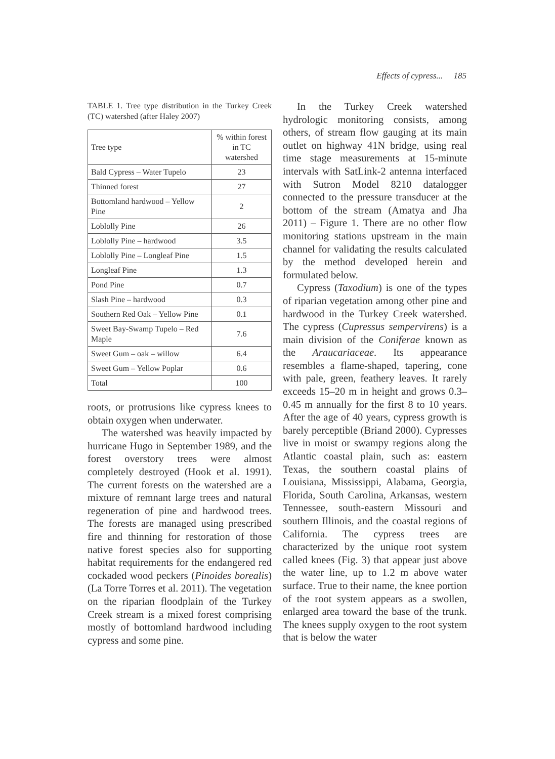Effects of cypress... 185
TABLE 1. Tree type distribution in the Turkey Creek (TC) watershed (after Haley 2007)
| Tree type | % within forest in TC watershed |
| --- | --- |
| Bald Cypress – Water Tupelo | 23 |
| Thinned forest | 27 |
| Bottomland hardwood – Yellow Pine | 2 |
| Loblolly Pine | 26 |
| Loblolly Pine – hardwood | 3.5 |
| Loblolly Pine – Longleaf Pine | 1.5 |
| Longleaf Pine | 1.3 |
| Pond Pine | 0.7 |
| Slash Pine – hardwood | 0.3 |
| Southern Red Oak – Yellow Pine | 0.1 |
| Sweet Bay-Swamp Tupelo – Red Maple | 7.6 |
| Sweet Gum – oak – willow | 6.4 |
| Sweet Gum – Yellow Poplar | 0.6 |
| Total | 100 |
roots, or protrusions like cypress knees to obtain oxygen when underwater.
The watershed was heavily impacted by hurricane Hugo in September 1989, and the forest overstory trees were almost completely destroyed (Hook et al. 1991). The current forests on the watershed are a mixture of remnant large trees and natural regeneration of pine and hardwood trees. The forests are managed using prescribed fire and thinning for restoration of those native forest species also for supporting habitat requirements for the endangered red cockaded wood peckers (Pinoides borealis) (La Torre Torres et al. 2011). The vegetation on the riparian floodplain of the Turkey Creek stream is a mixed forest comprising mostly of bottomland hardwood including cypress and some pine.
In the Turkey Creek watershed hydrologic monitoring consists, among others, of stream flow gauging at its main outlet on highway 41N bridge, using real time stage measurements at 15-minute intervals with SatLink-2 antenna interfaced with Sutron Model 8210 datalogger connected to the pressure transducer at the bottom of the stream (Amatya and Jha 2011) – Figure 1. There are no other flow monitoring stations upstream in the main channel for validating the results calculated by the method developed herein and formulated below.
Cypress (Taxodium) is one of the types of riparian vegetation among other pine and hardwood in the Turkey Creek watershed. The cypress (Cupressus sempervirens) is a main division of the Coniferae known as the Araucariaceae. Its appearance resembles a flame-shaped, tapering, cone with pale, green, feathery leaves. It rarely exceeds 15–20 m in height and grows 0.3–0.45 m annually for the first 8 to 10 years. After the age of 40 years, cypress growth is barely perceptible (Briand 2000). Cypresses live in moist or swampy regions along the Atlantic coastal plain, such as: eastern Texas, the southern coastal plains of Louisiana, Mississippi, Alabama, Georgia, Florida, South Carolina, Arkansas, western Tennessee, south-eastern Missouri and southern Illinois, and the coastal regions of California. The cypress trees are characterized by the unique root system called knees (Fig. 3) that appear just above the water line, up to 1.2 m above water surface. True to their name, the knee portion of the root system appears as a swollen, enlarged area toward the base of the trunk. The knees supply oxygen to the root system that is below the water